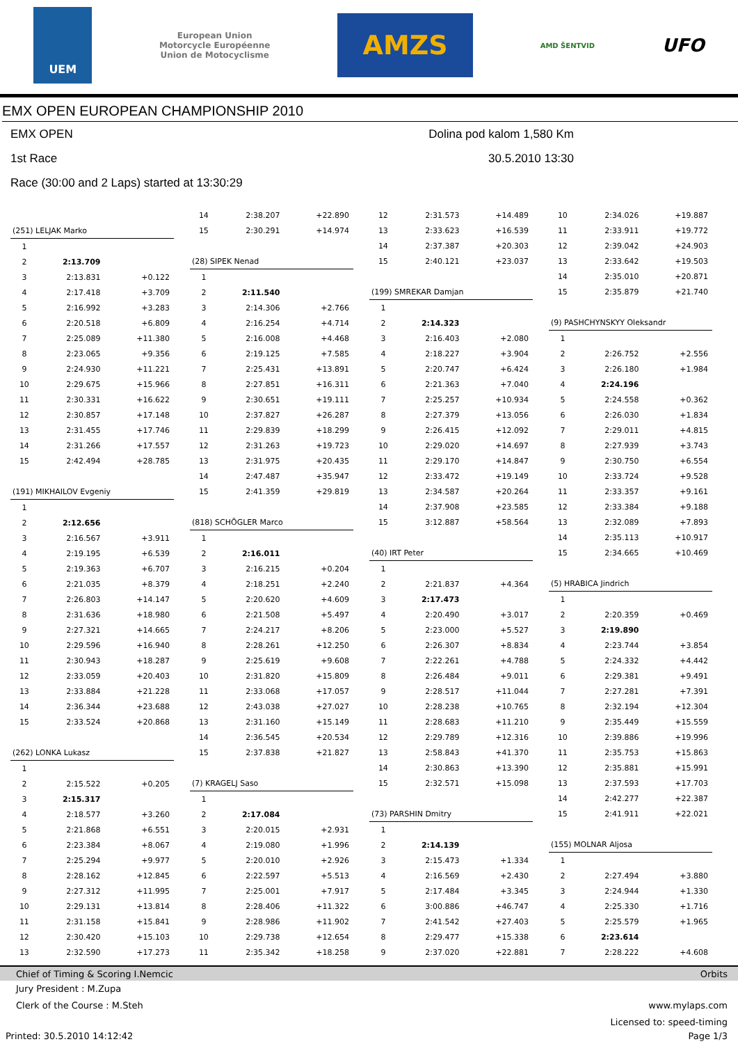UEM
European Union
Motorcycle Européenne
Union de Motocyclisme
AMZS
AMD ŠENTVID
UFO
EMX OPEN EUROPEAN CHAMPIONSHIP 2010
EMX OPEN Dolina pod kalom 1,580 Km
1st Race 30.5.2010 13:30
Race (30:00 and 2 Laps) started at 13:30:29
| (251) LELJAK Marko | | |
| 1 | | |
| 2 | 2:13.709 | |
| 3 | 2:13.831 | +0.122 |
| 4 | 2:17.418 | +3.709 |
| 5 | 2:16.992 | +3.283 |
| 6 | 2:20.518 | +6.809 |
| 7 | 2:25.089 | +11.380 |
| 8 | 2:23.065 | +9.356 |
| 9 | 2:24.930 | +11.221 |
| 10 | 2:29.675 | +15.966 |
| 11 | 2:30.331 | +16.622 |
| 12 | 2:30.857 | +17.148 |
| 13 | 2:31.455 | +17.746 |
| 14 | 2:31.266 | +17.557 |
| 15 | 2:42.494 | +28.785 |
| (191) MIKHAILOV Evgeniy | | |
| 1 | | |
| 2 | 2:12.656 | |
| 3 | 2:16.567 | +3.911 |
| 4 | 2:19.195 | +6.539 |
| 5 | 2:19.363 | +6.707 |
| 6 | 2:21.035 | +8.379 |
| 7 | 2:26.803 | +14.147 |
| 8 | 2:31.636 | +18.980 |
| 9 | 2:27.321 | +14.665 |
| 10 | 2:29.596 | +16.940 |
| 11 | 2:30.943 | +18.287 |
| 12 | 2:33.059 | +20.403 |
| 13 | 2:33.884 | +21.228 |
| 14 | 2:36.344 | +23.688 |
| 15 | 2:33.524 | +20.868 |
| (262) LONKA Lukasz | | |
| 1 | | |
| 2 | 2:15.522 | +0.205 |
| 3 | 2:15.317 | |
| 4 | 2:18.577 | +3.260 |
| 5 | 2:21.868 | +6.551 |
| 6 | 2:23.384 | +8.067 |
| 7 | 2:25.294 | +9.977 |
| 8 | 2:28.162 | +12.845 |
| 9 | 2:27.312 | +11.995 |
| 10 | 2:29.131 | +13.814 |
| 11 | 2:31.158 | +15.841 |
| 12 | 2:30.420 | +15.103 |
| 13 | 2:32.590 | +17.273 |
| 14 | 2:38.207 | +22.890 |
| 15 | 2:30.291 | +14.974 |
| (28) SIPEK Nenad | | |
| 1 | | |
| 2 | 2:11.540 | |
| 3 | 2:14.306 | +2.766 |
| 4 | 2:16.254 | +4.714 |
| 5 | 2:16.008 | +4.468 |
| 6 | 2:19.125 | +7.585 |
| 7 | 2:25.431 | +13.891 |
| 8 | 2:27.851 | +16.311 |
| 9 | 2:30.651 | +19.111 |
| 10 | 2:37.827 | +26.287 |
| 11 | 2:29.839 | +18.299 |
| 12 | 2:31.263 | +19.723 |
| 13 | 2:31.975 | +20.435 |
| 14 | 2:47.487 | +35.947 |
| 15 | 2:41.359 | +29.819 |
| (818) SCHÖGLER Marco | | |
| 1 | | |
| 2 | 2:16.011 | |
| 3 | 2:16.215 | +0.204 |
| 4 | 2:18.251 | +2.240 |
| 5 | 2:20.620 | +4.609 |
| 6 | 2:21.508 | +5.497 |
| 7 | 2:24.217 | +8.206 |
| 8 | 2:28.261 | +12.250 |
| 9 | 2:25.619 | +9.608 |
| 10 | 2:31.820 | +15.809 |
| 11 | 2:33.068 | +17.057 |
| 12 | 2:43.038 | +27.027 |
| 13 | 2:31.160 | +15.149 |
| 14 | 2:36.545 | +20.534 |
| 15 | 2:37.838 | +21.827 |
| (7) KRAGELJ Saso | | |
| 1 | | |
| 2 | 2:17.084 | |
| 3 | 2:20.015 | +2.931 |
| 4 | 2:19.080 | +1.996 |
| 5 | 2:20.010 | +2.926 |
| 6 | 2:22.597 | +5.513 |
| 7 | 2:25.001 | +7.917 |
| 8 | 2:28.406 | +11.322 |
| 9 | 2:28.986 | +11.902 |
| 10 | 2:29.738 | +12.654 |
| 11 | 2:35.342 | +18.258 |
| 12 | 2:31.573 | +14.489 |
| 13 | 2:33.623 | +16.539 |
| 14 | 2:37.387 | +20.303 |
| 15 | 2:40.121 | +23.037 |
| (199) SMREKAR Damjan | | |
| 1 | | |
| 2 | 2:14.323 | |
| 3 | 2:16.403 | +2.080 |
| 4 | 2:18.227 | +3.904 |
| 5 | 2:20.747 | +6.424 |
| 6 | 2:21.363 | +7.040 |
| 7 | 2:25.257 | +10.934 |
| 8 | 2:27.379 | +13.056 |
| 9 | 2:26.415 | +12.092 |
| 10 | 2:29.020 | +14.697 |
| 11 | 2:29.170 | +14.847 |
| 12 | 2:33.472 | +19.149 |
| 13 | 2:34.587 | +20.264 |
| 14 | 2:37.908 | +23.585 |
| 15 | 3:12.887 | +58.564 |
| (40) IRT Peter | | |
| 1 | | |
| 2 | 2:21.837 | +4.364 |
| 3 | 2:17.473 | |
| 4 | 2:20.490 | +3.017 |
| 5 | 2:23.000 | +5.527 |
| 6 | 2:26.307 | +8.834 |
| 7 | 2:22.261 | +4.788 |
| 8 | 2:26.484 | +9.011 |
| 9 | 2:28.517 | +11.044 |
| 10 | 2:28.238 | +10.765 |
| 11 | 2:28.683 | +11.210 |
| 12 | 2:29.789 | +12.316 |
| 13 | 2:58.843 | +41.370 |
| 14 | 2:30.863 | +13.390 |
| 15 | 2:32.571 | +15.098 |
| (73) PARSHIN Dmitry | | |
| 1 | | |
| 2 | 2:14.139 | |
| 3 | 2:15.473 | +1.334 |
| 4 | 2:16.569 | +2.430 |
| 5 | 2:17.484 | +3.345 |
| 6 | 3:00.886 | +46.747 |
| 7 | 2:41.542 | +27.403 |
| 8 | 2:29.477 | +15.338 |
| 9 | 2:37.020 | +22.881 |
| 10 | 2:34.026 | +19.887 |
| 11 | 2:33.911 | +19.772 |
| 12 | 2:39.042 | +24.903 |
| 13 | 2:33.642 | +19.503 |
| 14 | 2:35.010 | +20.871 |
| 15 | 2:35.879 | +21.740 |
| (9) PASHCHYNSKYY Oleksandr | | |
| 1 | | |
| 2 | 2:26.752 | +2.556 |
| 3 | 2:26.180 | +1.984 |
| 4 | 2:24.196 | |
| 5 | 2:24.558 | +0.362 |
| 6 | 2:26.030 | +1.834 |
| 7 | 2:29.011 | +4.815 |
| 8 | 2:27.939 | +3.743 |
| 9 | 2:30.750 | +6.554 |
| 10 | 2:33.724 | +9.528 |
| 11 | 2:33.357 | +9.161 |
| 12 | 2:33.384 | +9.188 |
| 13 | 2:32.089 | +7.893 |
| 14 | 2:35.113 | +10.917 |
| 15 | 2:34.665 | +10.469 |
| (5) HRABICA Jindrich | | |
| 1 | | |
| 2 | 2:20.359 | +0.469 |
| 3 | 2:19.890 | |
| 4 | 2:23.744 | +3.854 |
| 5 | 2:24.332 | +4.442 |
| 6 | 2:29.381 | +9.491 |
| 7 | 2:27.281 | +7.391 |
| 8 | 2:32.194 | +12.304 |
| 9 | 2:35.449 | +15.559 |
| 10 | 2:39.886 | +19.996 |
| 11 | 2:35.753 | +15.863 |
| 12 | 2:35.881 | +15.991 |
| 13 | 2:37.593 | +17.703 |
| 14 | 2:42.277 | +22.387 |
| 15 | 2:41.911 | +22.021 |
| (155) MOLNAR Aljosa | | |
| 1 | | |
| 2 | 2:27.494 | +3.880 |
| 3 | 2:24.944 | +1.330 |
| 4 | 2:25.330 | +1.716 |
| 5 | 2:25.579 | +1.965 |
| 6 | 2:23.614 | |
| 7 | 2:28.222 | +4.608 |
Chief of Timing & Scoring I.Nemcic Orbits
Jury President : M.Zupa
Clerk of the Course : M.Steh
www.mylaps.com
Licensed to: speed-timing
Printed: 30.5.2010 14:12:42 Page 1/3